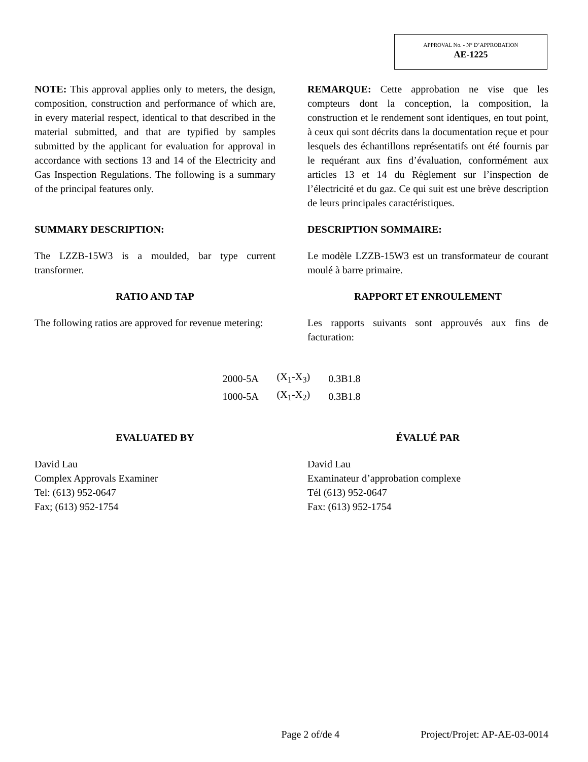APPROVAL No. - N° D’APPROBATION
AE-1225
NOTE: This approval applies only to meters, the design, composition, construction and performance of which are, in every material respect, identical to that described in the material submitted, and that are typified by samples submitted by the applicant for evaluation for approval in accordance with sections 13 and 14 of the Electricity and Gas Inspection Regulations. The following is a summary of the principal features only.
REMARQUE: Cette approbation ne vise que les compteurs dont la conception, la composition, la construction et le rendement sont identiques, en tout point, à ceux qui sont décrits dans la documentation reçue et pour lesquels des échantillons représentatifs ont été fournis par le requérant aux fins d’évaluation, conformément aux articles 13 et 14 du Règlement sur l’inspection de l’électricité et du gaz. Ce qui suit est une brève description de leurs principales caractéristiques.
SUMMARY DESCRIPTION: DESCRIPTION SOMMAIRE:
The LZZB-15W3 is a moulded, bar type current transformer.
Le modèle LZZB-15W3 est un transformateur de courant moulé à barre primaire.
RATIO AND TAP RAPPORT ET ENROULEMENT
The following ratios are approved for revenue metering:
Les rapports suivants sont approuvés aux fins de facturation:
| 2000-5A | (X<sub>1</sub>-X<sub>3</sub>) | 0.3B1.8 |
| 1000-5A | (X<sub>1</sub>-X<sub>2</sub>) | 0.3B1.8 |
EVALUATED BY ÉVALUÉ PAR
David Lau
Complex Approvals Examiner
Tel: (613) 952-0647
Fax; (613) 952-1754
David Lau
Examinateur d’approbation complexe
Tél (613) 952-0647
Fax: (613) 952-1754
Page 2 of/de 4 Project/Projet: AP-AE-03-0014